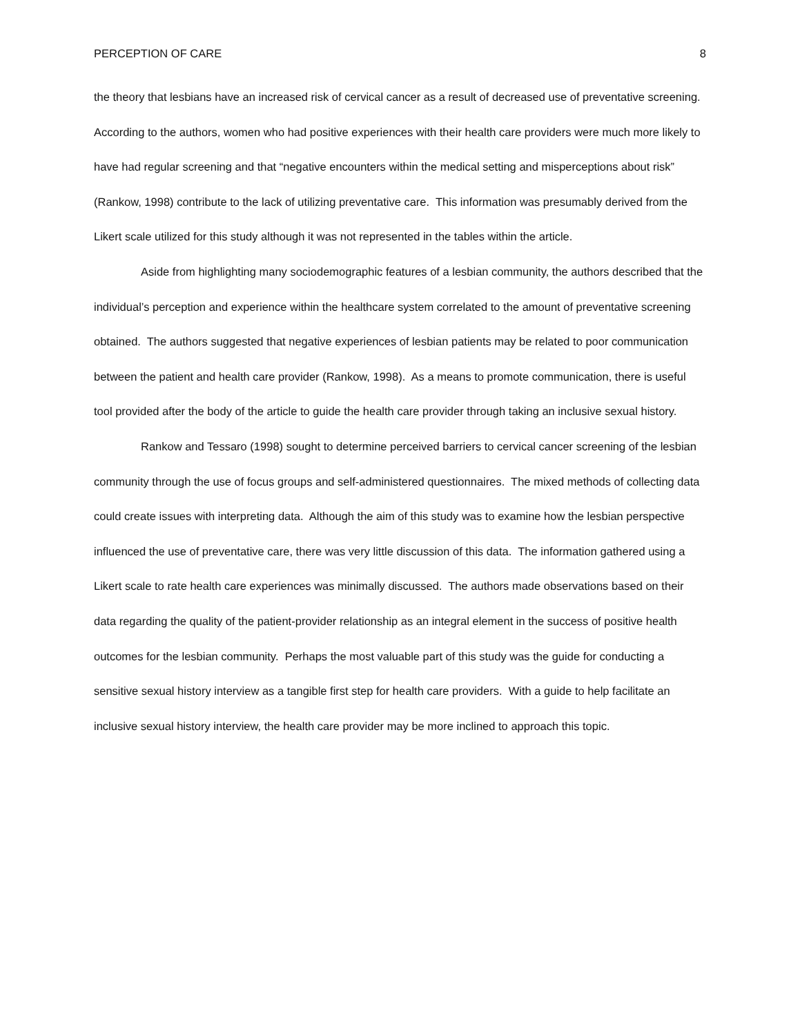PERCEPTION OF CARE 8
the theory that lesbians have an increased risk of cervical cancer as a result of decreased use of preventative screening. According to the authors, women who had positive experiences with their health care providers were much more likely to have had regular screening and that “negative encounters within the medical setting and misperceptions about risk” (Rankow, 1998) contribute to the lack of utilizing preventative care. This information was presumably derived from the Likert scale utilized for this study although it was not represented in the tables within the article.
Aside from highlighting many sociodemographic features of a lesbian community, the authors described that the individual’s perception and experience within the healthcare system correlated to the amount of preventative screening obtained. The authors suggested that negative experiences of lesbian patients may be related to poor communication between the patient and health care provider (Rankow, 1998). As a means to promote communication, there is useful tool provided after the body of the article to guide the health care provider through taking an inclusive sexual history.
Rankow and Tessaro (1998) sought to determine perceived barriers to cervical cancer screening of the lesbian community through the use of focus groups and self-administered questionnaires. The mixed methods of collecting data could create issues with interpreting data. Although the aim of this study was to examine how the lesbian perspective influenced the use of preventative care, there was very little discussion of this data. The information gathered using a Likert scale to rate health care experiences was minimally discussed. The authors made observations based on their data regarding the quality of the patient-provider relationship as an integral element in the success of positive health outcomes for the lesbian community. Perhaps the most valuable part of this study was the guide for conducting a sensitive sexual history interview as a tangible first step for health care providers. With a guide to help facilitate an inclusive sexual history interview, the health care provider may be more inclined to approach this topic.